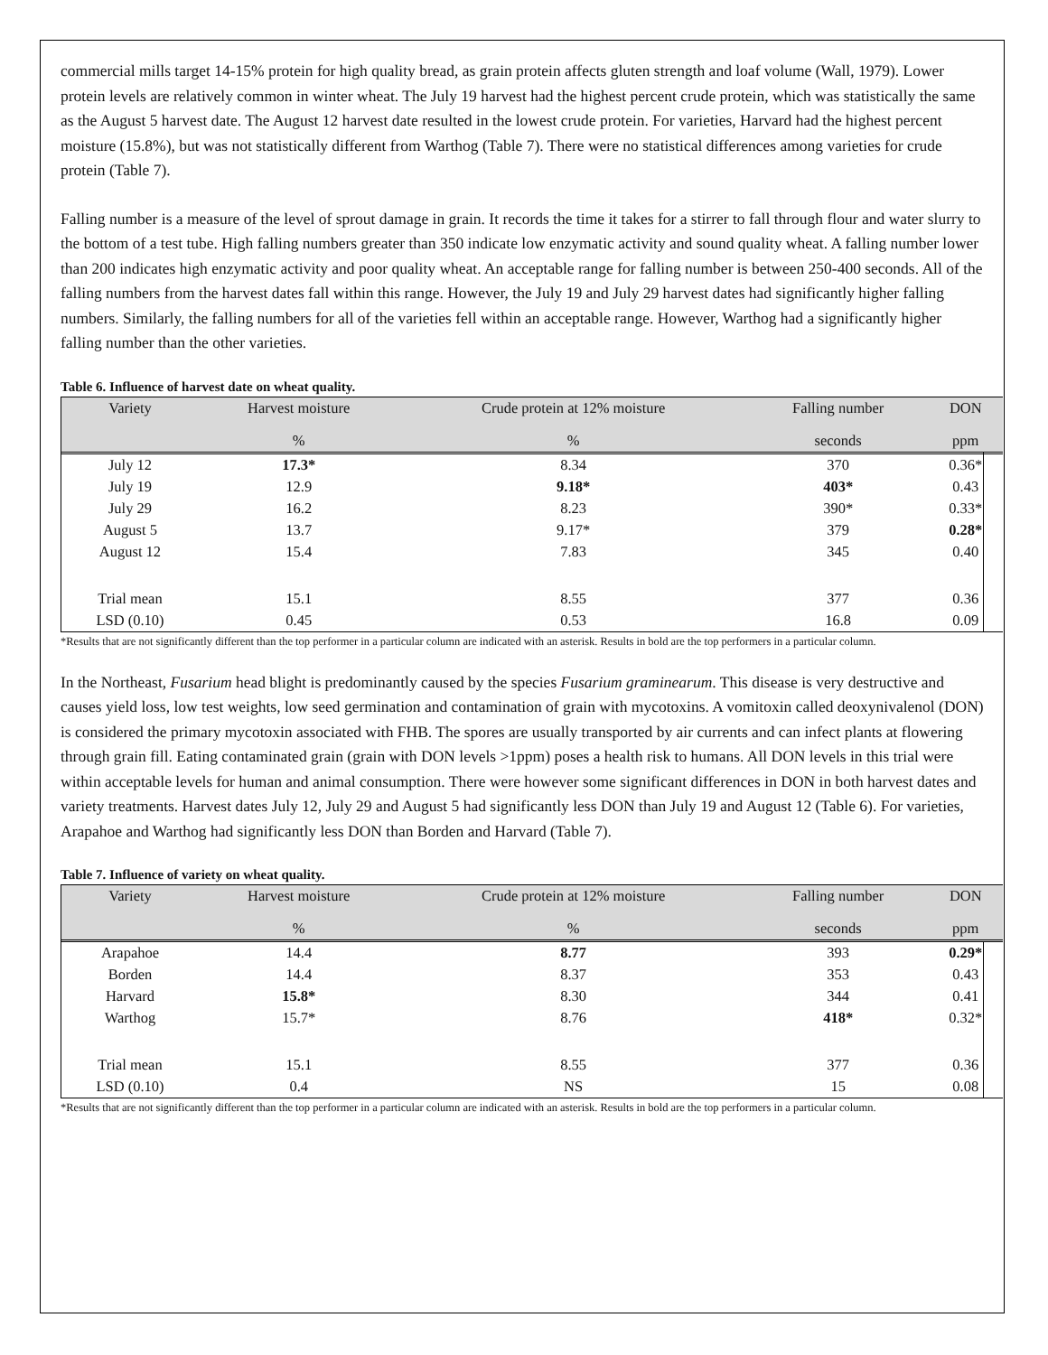commercial mills target 14-15% protein for high quality bread, as grain protein affects gluten strength and loaf volume (Wall, 1979). Lower protein levels are relatively common in winter wheat. The July 19 harvest had the highest percent crude protein, which was statistically the same as the August 5 harvest date. The August 12 harvest date resulted in the lowest crude protein. For varieties, Harvard had the highest percent moisture (15.8%), but was not statistically different from Warthog (Table 7). There were no statistical differences among varieties for crude protein (Table 7).
Falling number is a measure of the level of sprout damage in grain. It records the time it takes for a stirrer to fall through flour and water slurry to the bottom of a test tube. High falling numbers greater than 350 indicate low enzymatic activity and sound quality wheat. A falling number lower than 200 indicates high enzymatic activity and poor quality wheat. An acceptable range for falling number is between 250-400 seconds. All of the falling numbers from the harvest dates fall within this range. However, the July 19 and July 29 harvest dates had significantly higher falling numbers. Similarly, the falling numbers for all of the varieties fell within an acceptable range. However, Warthog had a significantly higher falling number than the other varieties.
Table 6. Influence of harvest date on wheat quality.
| Variety | Harvest moisture | Crude protein at 12% moisture | Falling number | DON |
| --- | --- | --- | --- | --- |
| | % | % | seconds | ppm |
| July 12 | 17.3* | 8.34 | 370 | 0.36* |
| July 19 | 12.9 | 9.18* | 403* | 0.43 |
| July 29 | 16.2 | 8.23 | 390* | 0.33* |
| August 5 | 13.7 | 9.17* | 379 | 0.28* |
| August 12 | 15.4 | 7.83 | 345 | 0.40 |
| Trial mean | 15.1 | 8.55 | 377 | 0.36 |
| LSD (0.10) | 0.45 | 0.53 | 16.8 | 0.09 |
*Results that are not significantly different than the top performer in a particular column are indicated with an asterisk. Results in bold are the top performers in a particular column.
In the Northeast, Fusarium head blight is predominantly caused by the species Fusarium graminearum. This disease is very destructive and causes yield loss, low test weights, low seed germination and contamination of grain with mycotoxins. A vomitoxin called deoxynivalenol (DON) is considered the primary mycotoxin associated with FHB. The spores are usually transported by air currents and can infect plants at flowering through grain fill. Eating contaminated grain (grain with DON levels >1ppm) poses a health risk to humans. All DON levels in this trial were within acceptable levels for human and animal consumption. There were however some significant differences in DON in both harvest dates and variety treatments. Harvest dates July 12, July 29 and August 5 had significantly less DON than July 19 and August 12 (Table 6). For varieties, Arapahoe and Warthog had significantly less DON than Borden and Harvard (Table 7).
Table 7. Influence of variety on wheat quality.
| Variety | Harvest moisture | Crude protein at 12% moisture | Falling number | DON |
| --- | --- | --- | --- | --- |
| | % | % | seconds | ppm |
| Arapahoe | 14.4 | 8.77 | 393 | 0.29* |
| Borden | 14.4 | 8.37 | 353 | 0.43 |
| Harvard | 15.8* | 8.30 | 344 | 0.41 |
| Warthog | 15.7* | 8.76 | 418* | 0.32* |
| Trial mean | 15.1 | 8.55 | 377 | 0.36 |
| LSD (0.10) | 0.4 | NS | 15 | 0.08 |
*Results that are not significantly different than the top performer in a particular column are indicated with an asterisk. Results in bold are the top performers in a particular column.